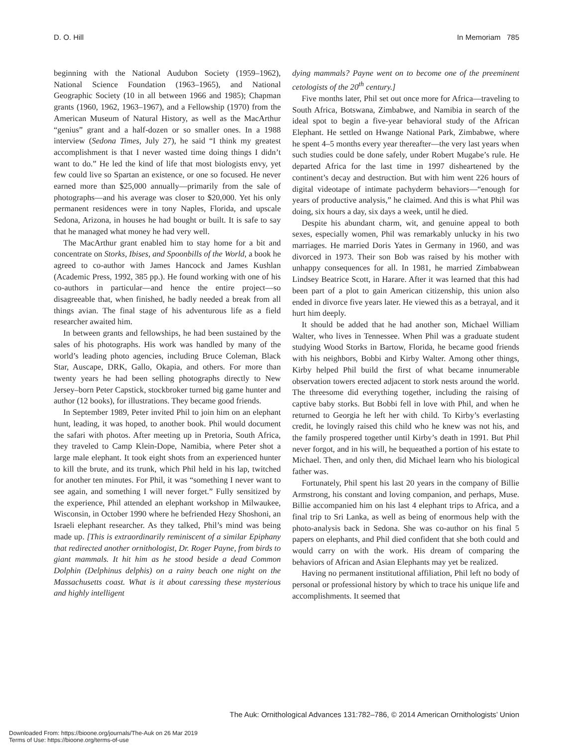D. O. Hill In Memoriam 785
beginning with the National Audubon Society (1959–1962), National Science Foundation (1963–1965), and National Geographic Society (10 in all between 1966 and 1985); Chapman grants (1960, 1962, 1963–1967), and a Fellowship (1970) from the American Museum of Natural History, as well as the MacArthur “genius” grant and a half-dozen or so smaller ones. In a 1988 interview (Sedona Times, July 27), he said “I think my greatest accomplishment is that I never wasted time doing things I didn’t want to do.” He led the kind of life that most biologists envy, yet few could live so Spartan an existence, or one so focused. He never earned more than $25,000 annually—primarily from the sale of photographs—and his average was closer to $20,000. Yet his only permanent residences were in tony Naples, Florida, and upscale Sedona, Arizona, in houses he had bought or built. It is safe to say that he managed what money he had very well.
The MacArthur grant enabled him to stay home for a bit and concentrate on Storks, Ibises, and Spoonbills of the World, a book he agreed to co-author with James Hancock and James Kushlan (Academic Press, 1992, 385 pp.). He found working with one of his co-authors in particular—and hence the entire project—so disagreeable that, when finished, he badly needed a break from all things avian. The final stage of his adventurous life as a field researcher awaited him.
In between grants and fellowships, he had been sustained by the sales of his photographs. His work was handled by many of the world’s leading photo agencies, including Bruce Coleman, Black Star, Auscape, DRK, Gallo, Okapia, and others. For more than twenty years he had been selling photographs directly to New Jersey–born Peter Capstick, stockbroker turned big game hunter and author (12 books), for illustrations. They became good friends.
In September 1989, Peter invited Phil to join him on an elephant hunt, leading, it was hoped, to another book. Phil would document the safari with photos. After meeting up in Pretoria, South Africa, they traveled to Camp Klein-Dope, Namibia, where Peter shot a large male elephant. It took eight shots from an experienced hunter to kill the brute, and its trunk, which Phil held in his lap, twitched for another ten minutes. For Phil, it was “something I never want to see again, and something I will never forget.” Fully sensitized by the experience, Phil attended an elephant workshop in Milwaukee, Wisconsin, in October 1990 where he befriended Hezy Shoshoni, an Israeli elephant researcher. As they talked, Phil’s mind was being made up. [This is extraordinarily reminiscent of a similar Epiphany that redirected another ornithologist, Dr. Roger Payne, from birds to giant mammals. It hit him as he stood beside a dead Common Dolphin (Delphinus delphis) on a rainy beach one night on the Massachusetts coast. What is it about caressing these mysterious and highly intelligent
dying mammals? Payne went on to become one of the preeminent cetologists of the 20<sup>th</sup> century.]
Five months later, Phil set out once more for Africa—traveling to South Africa, Botswana, Zimbabwe, and Namibia in search of the ideal spot to begin a five-year behavioral study of the African Elephant. He settled on Hwange National Park, Zimbabwe, where he spent 4–5 months every year thereafter—the very last years when such studies could be done safely, under Robert Mugabe’s rule. He departed Africa for the last time in 1997 disheartened by the continent’s decay and destruction. But with him went 226 hours of digital videotape of intimate pachyderm behaviors—“enough for years of productive analysis,” he claimed. And this is what Phil was doing, six hours a day, six days a week, until he died.
Despite his abundant charm, wit, and genuine appeal to both sexes, especially women, Phil was remarkably unlucky in his two marriages. He married Doris Yates in Germany in 1960, and was divorced in 1973. Their son Bob was raised by his mother with unhappy consequences for all. In 1981, he married Zimbabwean Lindsey Beatrice Scott, in Harare. After it was learned that this had been part of a plot to gain American citizenship, this union also ended in divorce five years later. He viewed this as a betrayal, and it hurt him deeply.
It should be added that he had another son, Michael William Walter, who lives in Tennessee. When Phil was a graduate student studying Wood Storks in Bartow, Florida, he became good friends with his neighbors, Bobbi and Kirby Walter. Among other things, Kirby helped Phil build the first of what became innumerable observation towers erected adjacent to stork nests around the world. The threesome did everything together, including the raising of captive baby storks. But Bobbi fell in love with Phil, and when he returned to Georgia he left her with child. To Kirby’s everlasting credit, he lovingly raised this child who he knew was not his, and the family prospered together until Kirby’s death in 1991. But Phil never forgot, and in his will, he bequeathed a portion of his estate to Michael. Then, and only then, did Michael learn who his biological father was.
Fortunately, Phil spent his last 20 years in the company of Billie Armstrong, his constant and loving companion, and perhaps, Muse. Billie accompanied him on his last 4 elephant trips to Africa, and a final trip to Sri Lanka, as well as being of enormous help with the photo-analysis back in Sedona. She was co-author on his final 5 papers on elephants, and Phil died confident that she both could and would carry on with the work. His dream of comparing the behaviors of African and Asian Elephants may yet be realized.
Having no permanent institutional affiliation, Phil left no body of personal or professional history by which to trace his unique life and accomplishments. It seemed that
The Auk: Ornithological Advances 131:782–786, © 2014 American Ornithologists’ Union
Downloaded From: https://bioone.org/journals/The-Auk on 26 Mar 2019
Terms of Use: https://bioone.org/terms-of-use